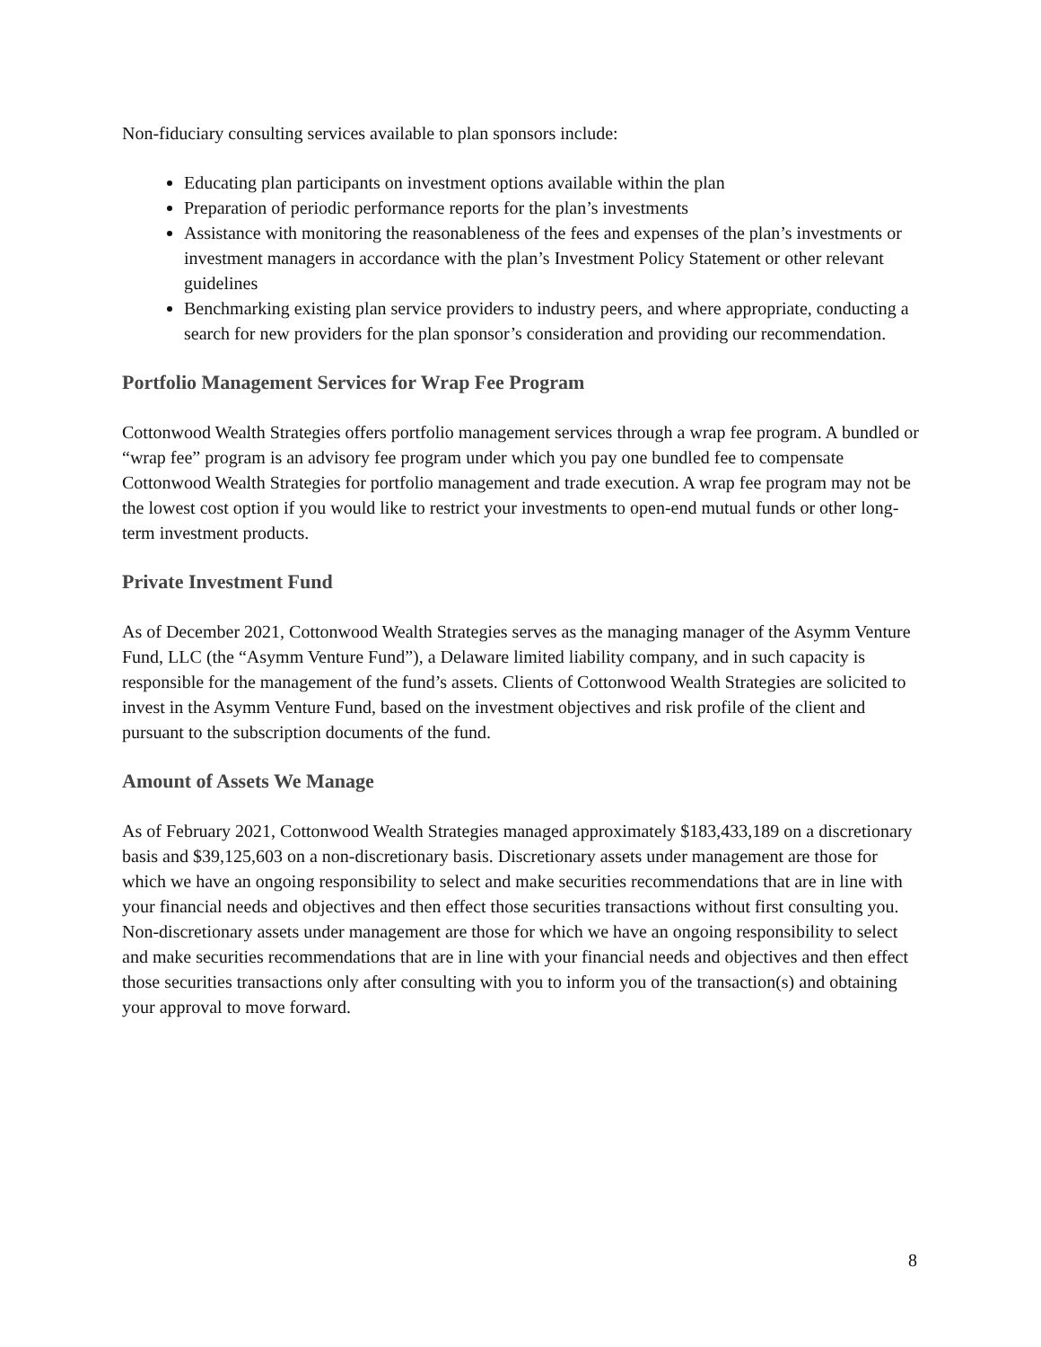Non-fiduciary consulting services available to plan sponsors include:
Educating plan participants on investment options available within the plan
Preparation of periodic performance reports for the plan’s investments
Assistance with monitoring the reasonableness of the fees and expenses of the plan’s investments or investment managers in accordance with the plan’s Investment Policy Statement or other relevant guidelines
Benchmarking existing plan service providers to industry peers, and where appropriate, conducting a search for new providers for the plan sponsor’s consideration and providing our recommendation.
Portfolio Management Services for Wrap Fee Program
Cottonwood Wealth Strategies offers portfolio management services through a wrap fee program. A bundled or “wrap fee” program is an advisory fee program under which you pay one bundled fee to compensate Cottonwood Wealth Strategies for portfolio management and trade execution. A wrap fee program may not be the lowest cost option if you would like to restrict your investments to open-end mutual funds or other long-term investment products.
Private Investment Fund
As of December 2021, Cottonwood Wealth Strategies serves as the managing manager of the Asymm Venture Fund, LLC (the “Asymm Venture Fund”), a Delaware limited liability company, and in such capacity is responsible for the management of the fund’s assets. Clients of Cottonwood Wealth Strategies are solicited to invest in the Asymm Venture Fund, based on the investment objectives and risk profile of the client and pursuant to the subscription documents of the fund.
Amount of Assets We Manage
As of February 2021, Cottonwood Wealth Strategies managed approximately $183,433,189 on a discretionary basis and $39,125,603 on a non-discretionary basis. Discretionary assets under management are those for which we have an ongoing responsibility to select and make securities recommendations that are in line with your financial needs and objectives and then effect those securities transactions without first consulting you. Non-discretionary assets under management are those for which we have an ongoing responsibility to select and make securities recommendations that are in line with your financial needs and objectives and then effect those securities transactions only after consulting with you to inform you of the transaction(s) and obtaining your approval to move forward.
8